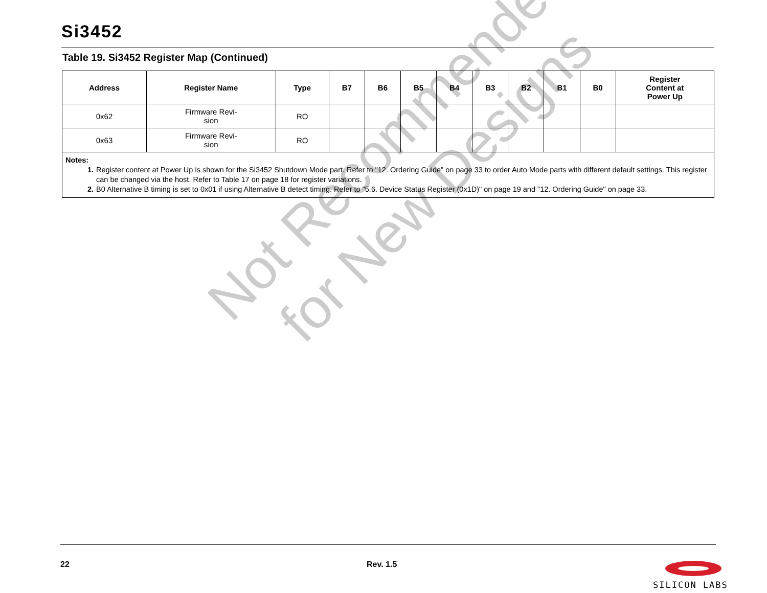Not Recommended
for New Designs
Si3452
Table 19. Si3452 Register Map (Continued)
| Address | Register Name | Type | B7 | B6 | B5 | B4 | B3 | B2 | B1 | B0 | Register Content at Power Up |
| --- | --- | --- | --- | --- | --- | --- | --- | --- | --- | --- | --- |
| 0x62 | Firmware Revi- sion | RO | | | | | | | | | |
| 0x63 | Firmware Revi- sion | RO | | | | | | | | | |
| Notes: 1. Register content at Power Up is shown for the Si3452 Shutdown Mode part. Refer to "12. Ordering Guide" on page 33 to order Auto Mode parts with different default settings. This register can be changed via the host. Refer to Table 17 on page 18 for register variations. 2. B0 Alternative B timing is set to 0x01 if using Alternative B detect timing. Refer to "5.6. Device Status Register (0x1D)" on page 19 and "12. Ordering Guide" on page 33. | | | | | | | | | | | |
22 Rev. 1.5 SILICON LABS